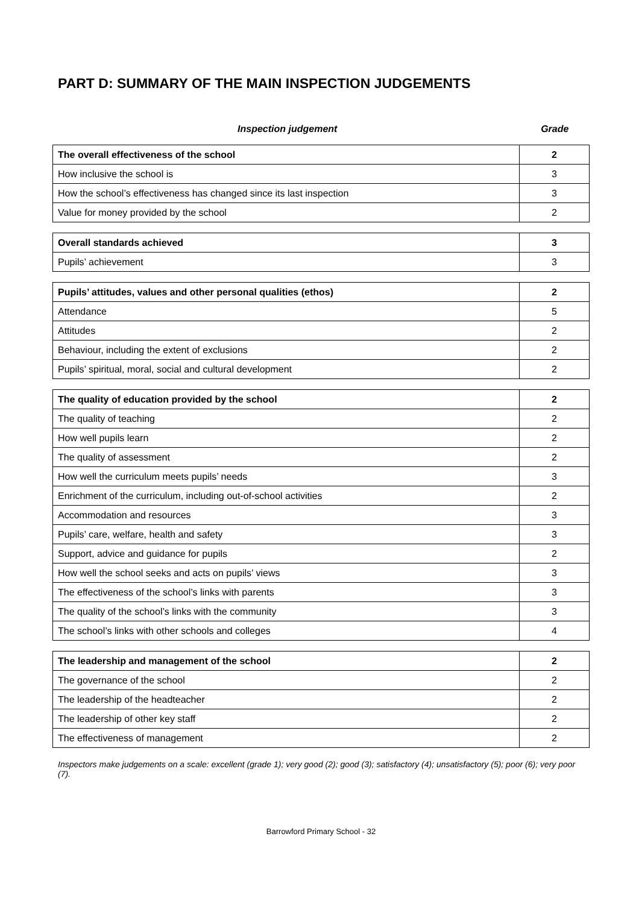PART D: SUMMARY OF THE MAIN INSPECTION JUDGEMENTS
Inspection judgement Grade
| The overall effectiveness of the school | 2 |
| How inclusive the school is | 3 |
| How the school’s effectiveness has changed since its last inspection | 3 |
| Value for money provided by the school | 2 |
| Overall standards achieved | 3 |
| Pupils’ achievement | 3 |
| Pupils’ attitudes, values and other personal qualities (ethos) | 2 |
| Attendance | 5 |
| Attitudes | 2 |
| Behaviour, including the extent of exclusions | 2 |
| Pupils’ spiritual, moral, social and cultural development | 2 |
| The quality of education provided by the school | 2 |
| The quality of teaching | 2 |
| How well pupils learn | 2 |
| The quality of assessment | 2 |
| How well the curriculum meets pupils’ needs | 3 |
| Enrichment of the curriculum, including out-of-school activities | 2 |
| Accommodation and resources | 3 |
| Pupils’ care, welfare, health and safety | 3 |
| Support, advice and guidance for pupils | 2 |
| How well the school seeks and acts on pupils’ views | 3 |
| The effectiveness of the school’s links with parents | 3 |
| The quality of the school’s links with the community | 3 |
| The school’s links with other schools and colleges | 4 |
| The leadership and management of the school | 2 |
| The governance of the school | 2 |
| The leadership of the headteacher | 2 |
| The leadership of other key staff | 2 |
| The effectiveness of management | 2 |
Inspectors make judgements on a scale: excellent (grade 1); very good (2); good (3); satisfactory (4); unsatisfactory (5); poor (6); very poor (7).
Barrowford Primary School - 32